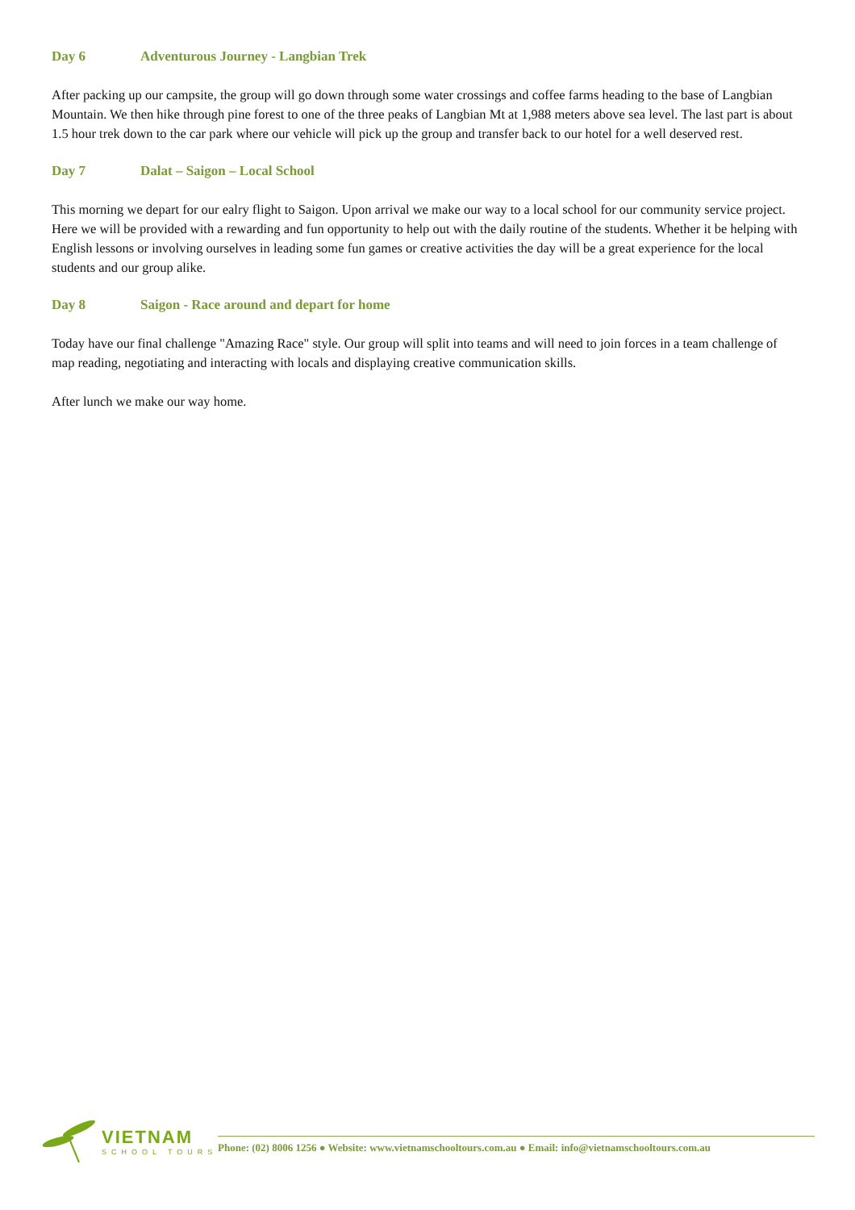Day 6 Adventurous Journey - Langbian Trek
After packing up our campsite, the group will go down through some water crossings and coffee farms heading to the base of Langbian Mountain. We then hike through pine forest to one of the three peaks of Langbian Mt at 1,988 meters above sea level. The last part is about 1.5 hour trek down to the car park where our vehicle will pick up the group and transfer back to our hotel for a well deserved rest.
Day 7 Dalat – Saigon – Local School
This morning we depart for our ealry flight to Saigon. Upon arrival we make our way to a local school for our community service project. Here we will be provided with a rewarding and fun opportunity to help out with the daily routine of the students. Whether it be helping with English lessons or involving ourselves in leading some fun games or creative activities the day will be a great experience for the local students and our group alike.
Day 8 Saigon - Race around and depart for home
Today have our final challenge "Amazing Race" style. Our group will split into teams and will need to join forces in a team challenge of map reading, negotiating and interacting with locals and displaying creative communication skills.
After lunch we make our way home.
VIETNAM
SCHOOL TOURS
Phone: (02) 8006 1256 ● Website: www.vietnamschooltours.com.au ● Email: info@vietnamschooltours.com.au